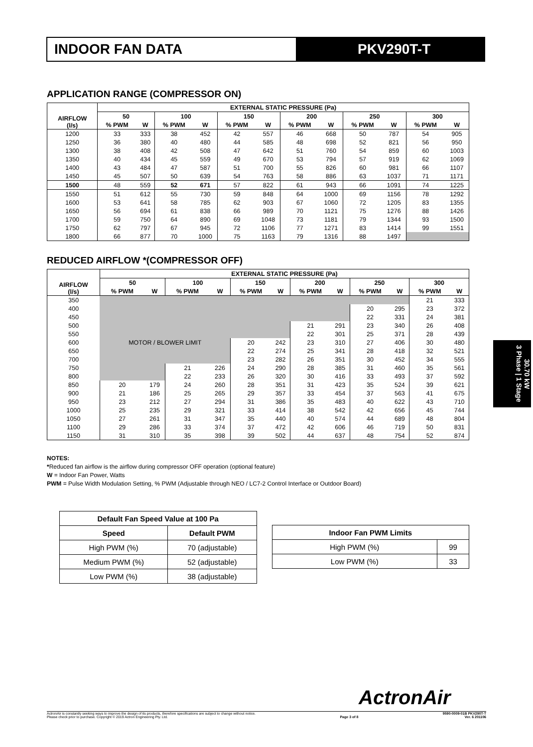INDOOR FAN DATA PKV290T-T
APPLICATION RANGE (COMPRESSOR ON)
| AIRFLOW (l/s) | EXTERNAL STATIC PRESSURE (Pa) | | | | | | | | | | | |
| --- | --- | --- | --- | --- | --- | --- | --- | --- | --- | --- | --- | --- |
| | 50 | | 100 | | 150 | | 200 | | 250 | | 300 | |
| | % PWM | W | % PWM | W | % PWM | W | % PWM | W | % PWM | W | % PWM | W |
| 1200 | 33 | 333 | 38 | 452 | 42 | 557 | 46 | 668 | 50 | 787 | 54 | 905 |
| 1250 | 36 | 380 | 40 | 480 | 44 | 585 | 48 | 698 | 52 | 821 | 56 | 950 |
| 1300 | 38 | 408 | 42 | 508 | 47 | 642 | 51 | 760 | 54 | 859 | 60 | 1003 |
| 1350 | 40 | 434 | 45 | 559 | 49 | 670 | 53 | 794 | 57 | 919 | 62 | 1069 |
| 1400 | 43 | 484 | 47 | 587 | 51 | 700 | 55 | 826 | 60 | 981 | 66 | 1107 |
| 1450 | 45 | 507 | 50 | 639 | 54 | 763 | 58 | 886 | 63 | 1037 | 71 | 1171 |
| 1500 | 48 | 559 | 52 | 671 | 57 | 822 | 61 | 943 | 66 | 1091 | 74 | 1225 |
| 1550 | 51 | 612 | 55 | 730 | 59 | 848 | 64 | 1000 | 69 | 1156 | 78 | 1292 |
| 1600 | 53 | 641 | 58 | 785 | 62 | 903 | 67 | 1060 | 72 | 1205 | 83 | 1355 |
| 1650 | 56 | 694 | 61 | 838 | 66 | 989 | 70 | 1121 | 75 | 1276 | 88 | 1426 |
| 1700 | 59 | 750 | 64 | 890 | 69 | 1048 | 73 | 1181 | 79 | 1344 | 93 | 1500 |
| 1750 | 62 | 797 | 67 | 945 | 72 | 1106 | 77 | 1271 | 83 | 1414 | 99 | 1551 |
| 1800 | 66 | 877 | 70 | 1000 | 75 | 1163 | 79 | 1316 | 88 | 1497 | | |
REDUCED AIRFLOW *(COMPRESSOR OFF)
| AIRFLOW (l/s) | EXTERNAL STATIC PRESSURE (Pa) | | | | | | | | | | | |
| --- | --- | --- | --- | --- | --- | --- | --- | --- | --- | --- | --- | --- |
| | 50 | | 100 | | 150 | | 200 | | 250 | | 300 | |
| | % PWM | W | % PWM | W | % PWM | W | % PWM | W | % PWM | W | % PWM | W |
| 350 | | | | | | | | | | | 21 | 333 |
| 400 | | | | | | | | | 20 | 295 | 23 | 372 |
| 450 | | | | | | | | | 22 | 331 | 24 | 381 |
| 500 | | | | | | | 21 | 291 | 23 | 340 | 26 | 408 |
| 550 | | | | | | | 22 | 301 | 25 | 371 | 28 | 439 |
| 600 | MOTOR / BLOWER LIMIT | | | | 20 | 242 | 23 | 310 | 27 | 406 | 30 | 480 |
| 650 | | | | | 22 | 274 | 25 | 341 | 28 | 418 | 32 | 521 |
| 700 | | | | | 23 | 282 | 26 | 351 | 30 | 452 | 34 | 555 |
| 750 | | | 21 | 226 | 24 | 290 | 28 | 385 | 31 | 460 | 35 | 561 |
| 800 | | | 22 | 233 | 26 | 320 | 30 | 416 | 33 | 493 | 37 | 592 |
| 850 | 20 | 179 | 24 | 260 | 28 | 351 | 31 | 423 | 35 | 524 | 39 | 621 |
| 900 | 21 | 186 | 25 | 265 | 29 | 357 | 33 | 454 | 37 | 563 | 41 | 675 |
| 950 | 23 | 212 | 27 | 294 | 31 | 386 | 35 | 483 | 40 | 622 | 43 | 710 |
| 1000 | 25 | 235 | 29 | 321 | 33 | 414 | 38 | 542 | 42 | 656 | 45 | 744 |
| 1050 | 27 | 261 | 31 | 347 | 35 | 440 | 40 | 574 | 44 | 689 | 48 | 804 |
| 1100 | 29 | 286 | 33 | 374 | 37 | 472 | 42 | 606 | 46 | 719 | 50 | 831 |
| 1150 | 31 | 310 | 35 | 398 | 39 | 502 | 44 | 637 | 48 | 754 | 52 | 874 |
NOTES:
*Reduced fan airflow is the airflow during compressor OFF operation (optional feature)
W = Indoor Fan Power, Watts
PWM = Pulse Width Modulation Setting, % PWM (Adjustable through NEO / LC7-2 Control Interface or Outdoor Board)
| Default Fan Speed Value at 100 Pa | |
| --- | --- |
| Speed | Default PWM |
| High PWM (%) | 70 (adjustable) |
| Medium PWM (%) | 52 (adjustable) |
| Low PWM (%) | 38 (adjustable) |
| Indoor Fan PWM Limits | |
| --- | --- |
| High PWM (%) | 99 |
| Low PWM (%) | 33 |
30.70 kW
3 Phase | 1 Stage
ActronAir
ActronAir is constantly seeking ways to improve the design of its products, therefore specifications are subject to change without notice.
Please check prior to purchase. Copyright © 2019 Actron Engineering Pty. Ltd.
Page 3 of 8 9590-0009-01B PKV290T-T
Ver. 6 201106